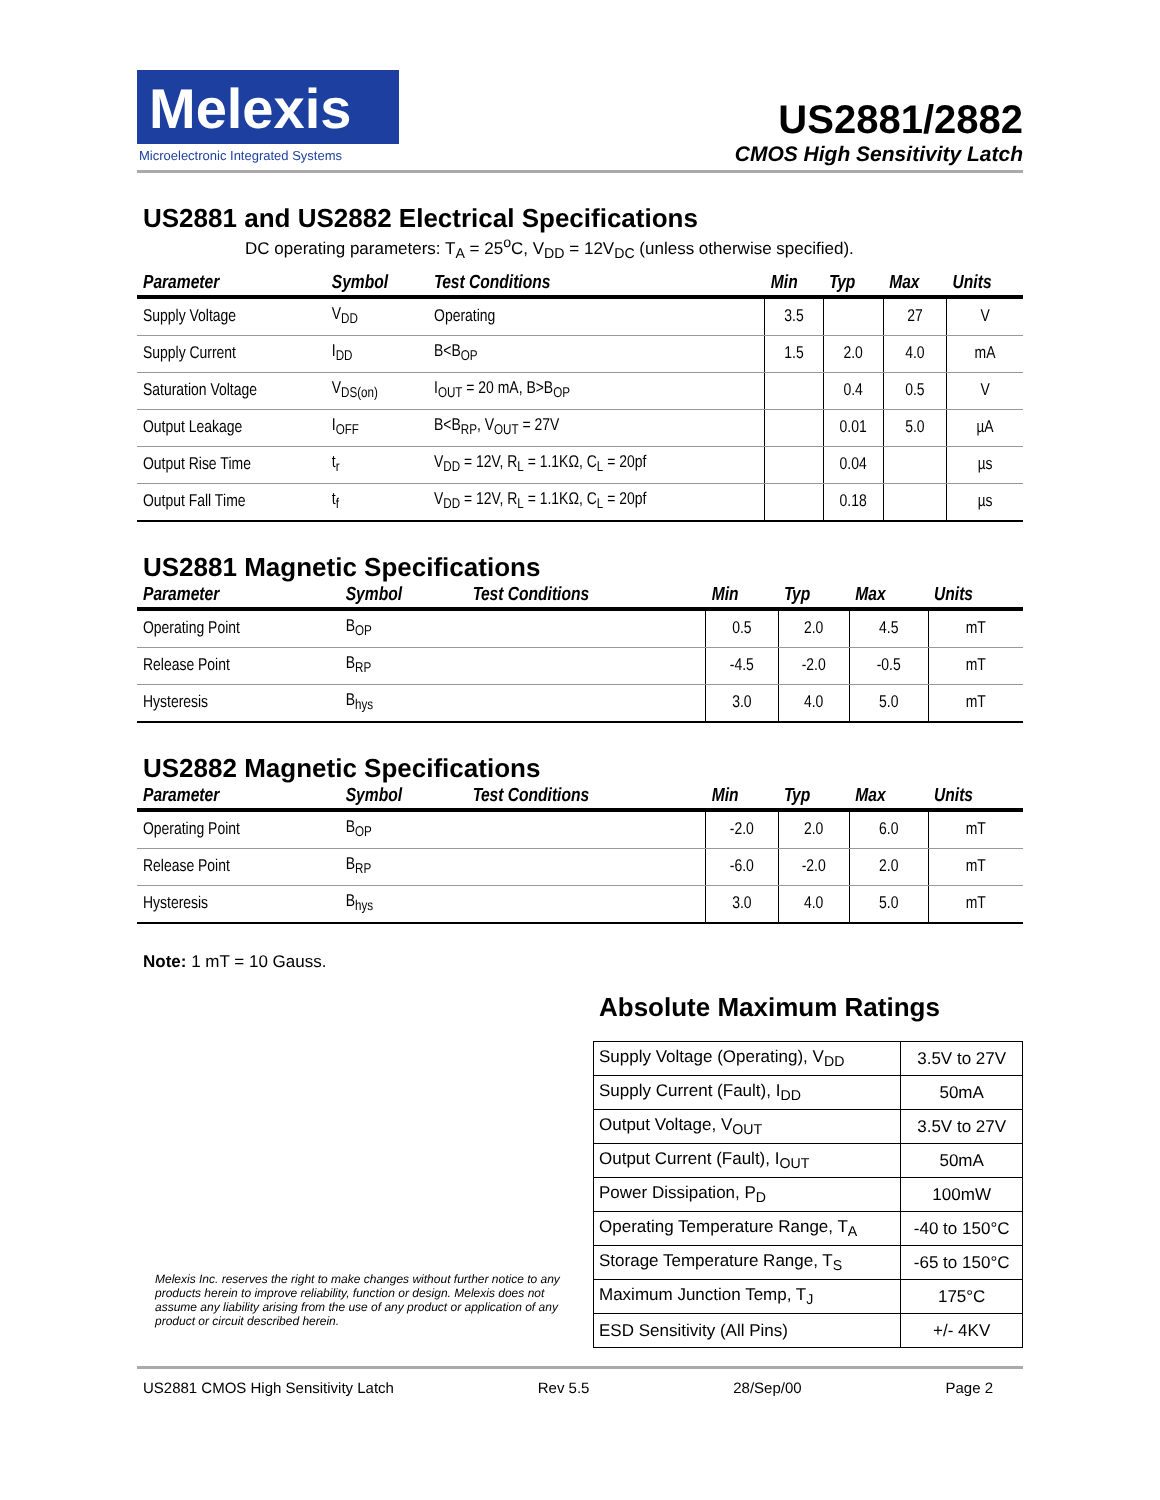Melexis
Microelectronic Integrated Systems
US2881/2882
CMOS High Sensitivity Latch
US2881 and US2882 Electrical Specifications
DC operating parameters: T<sub>A</sub> = 25<sup>o</sup>C, V<sub>DD</sub> = 12V<sub>DC</sub> (unless otherwise specified).
| Parameter | Symbol | Test Conditions | Min | Typ | Max | Units |
| --- | --- | --- | --- | --- | --- | --- |
| Supply Voltage | V<sub>DD</sub> | Operating | 3.5 | | 27 | V |
| Supply Current | I<sub>DD</sub> | B<B<sub>OP</sub> | 1.5 | 2.0 | 4.0 | mA |
| Saturation Voltage | V<sub>DS(on)</sub> | I<sub>OUT</sub> = 20 mA, B>B<sub>OP</sub> | | 0.4 | 0.5 | V |
| Output Leakage | I<sub>OFF</sub> | B<B<sub>RP</sub>, V<sub>OUT</sub> = 27V | | 0.01 | 5.0 | µA |
| Output Rise Time | t<sub>r</sub> | V<sub>DD</sub> = 12V, R<sub>L</sub> = 1.1KΩ, C<sub>L</sub> = 20pf | | 0.04 | | µs |
| Output Fall Time | t<sub>f</sub> | V<sub>DD</sub> = 12V, R<sub>L</sub> = 1.1KΩ, C<sub>L</sub> = 20pf | | 0.18 | | µs |
US2881 Magnetic Specifications
| Parameter | Symbol | Test Conditions | Min | Typ | Max | Units |
| --- | --- | --- | --- | --- | --- | --- |
| Operating Point | B<sub>OP</sub> | | 0.5 | 2.0 | 4.5 | mT |
| Release Point | B<sub>RP</sub> | | -4.5 | -2.0 | -0.5 | mT |
| Hysteresis | B<sub>hys</sub> | | 3.0 | 4.0 | 5.0 | mT |
US2882 Magnetic Specifications
| Parameter | Symbol | Test Conditions | Min | Typ | Max | Units |
| --- | --- | --- | --- | --- | --- | --- |
| Operating Point | B<sub>OP</sub> | | -2.0 | 2.0 | 6.0 | mT |
| Release Point | B<sub>RP</sub> | | -6.0 | -2.0 | 2.0 | mT |
| Hysteresis | B<sub>hys</sub> | | 3.0 | 4.0 | 5.0 | mT |
Note: 1 mT = 10 Gauss.
Melexis Inc. reserves the right to make changes without further notice to any products herein to improve reliability, function or design. Melexis does not assume any liability arising from the use of any product or application of any product or circuit described herein.
Absolute Maximum Ratings
| Supply Voltage (Operating), V<sub>DD</sub> | 3.5V to 27V |
| Supply Current (Fault), I<sub>DD</sub> | 50mA |
| Output Voltage, V<sub>OUT</sub> | 3.5V to 27V |
| Output Current (Fault), I<sub>OUT</sub> | 50mA |
| Power Dissipation, P<sub>D</sub> | 100mW |
| Operating Temperature Range, T<sub>A</sub> | -40 to 150°C |
| Storage Temperature Range, T<sub>S</sub> | -65 to 150°C |
| Maximum Junction Temp, T<sub>J</sub> | 175°C |
| ESD Sensitivity (All Pins) | +/- 4KV |
US2881 CMOS High Sensitivity Latch Rev 5.5 28/Sep/00 Page 2